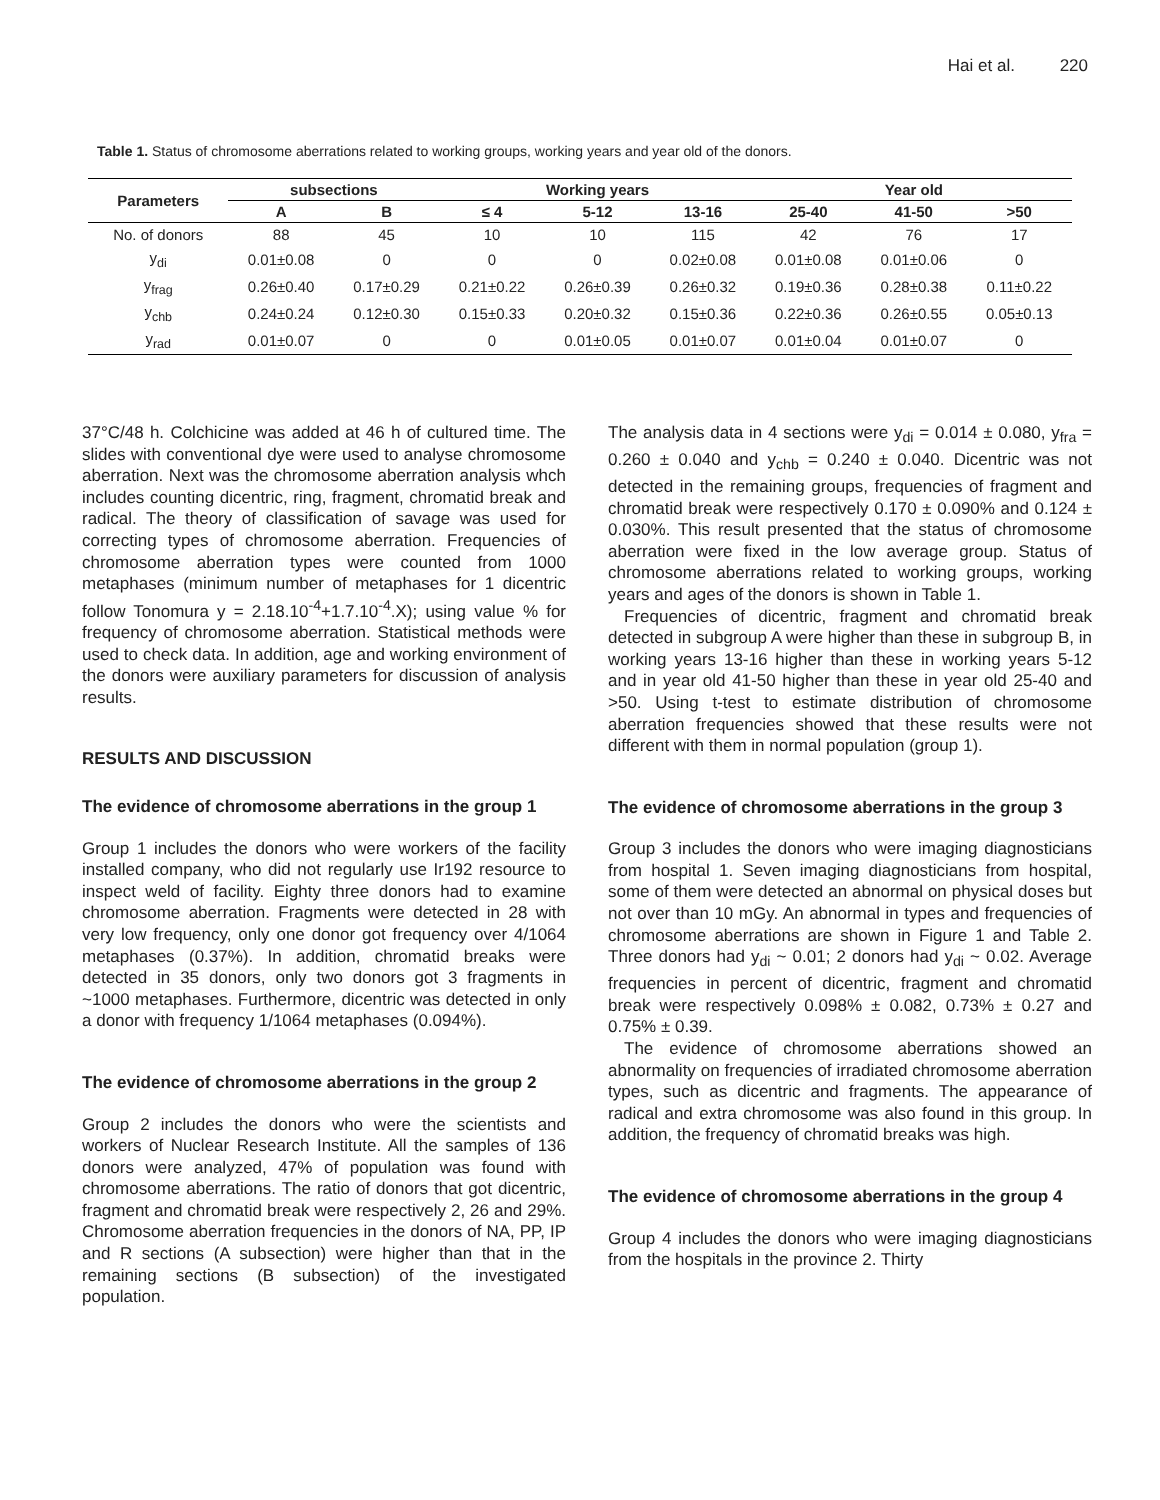Hai et al. 220
Table 1. Status of chromosome aberrations related to working groups, working years and year old of the donors.
| Parameters | subsections | | Working years | | | Year old | | |
| --- | --- | --- | --- | --- | --- | --- | --- | --- |
| | A | B | ≤ 4 | 5-12 | 13-16 | 25-40 | 41-50 | >50 |
| No. of donors | 88 | 45 | 10 | 10 | 115 | 42 | 76 | 17 |
| y<sub>di</sub> | 0.01±0.08 | 0 | 0 | 0 | 0.02±0.08 | 0.01±0.08 | 0.01±0.06 | 0 |
| y<sub>frag</sub> | 0.26±0.40 | 0.17±0.29 | 0.21±0.22 | 0.26±0.39 | 0.26±0.32 | 0.19±0.36 | 0.28±0.38 | 0.11±0.22 |
| y<sub>chb</sub> | 0.24±0.24 | 0.12±0.30 | 0.15±0.33 | 0.20±0.32 | 0.15±0.36 | 0.22±0.36 | 0.26±0.55 | 0.05±0.13 |
| y<sub>rad</sub> | 0.01±0.07 | 0 | 0 | 0.01±0.05 | 0.01±0.07 | 0.01±0.04 | 0.01±0.07 | 0 |
37°C/48 h. Colchicine was added at 46 h of cultured time. The slides with conventional dye were used to analyse chromosome aberration. Next was the chromosome aberration analysis whch includes counting dicentric, ring, fragment, chromatid break and radical. The theory of classification of savage was used for correcting types of chromosome aberration. Frequencies of chromosome aberration types were counted from 1000 metaphases (minimum number of metaphases for 1 dicentric follow Tonomura y = 2.18.10<sup>-4</sup>+1.7.10<sup>-4</sup>.X); using value % for frequency of chromosome aberration. Statistical methods were used to check data. In addition, age and working environment of the donors were auxiliary parameters for discussion of analysis results.
RESULTS AND DISCUSSION
The evidence of chromosome aberrations in the group 1
Group 1 includes the donors who were workers of the facility installed company, who did not regularly use Ir192 resource to inspect weld of facility. Eighty three donors had to examine chromosome aberration. Fragments were detected in 28 with very low frequency, only one donor got frequency over 4/1064 metaphases (0.37%). In addition, chromatid breaks were detected in 35 donors, only two donors got 3 fragments in ~1000 metaphases. Furthermore, dicentric was detected in only a donor with frequency 1/1064 metaphases (0.094%).
The evidence of chromosome aberrations in the group 2
Group 2 includes the donors who were the scientists and workers of Nuclear Research Institute. All the samples of 136 donors were analyzed, 47% of population was found with chromosome aberrations. The ratio of donors that got dicentric, fragment and chromatid break were respectively 2, 26 and 29%. Chromosome aberration frequencies in the donors of NA, PP, IP and R sections (A subsection) were higher than that in the remaining sections (B subsection) of the investigated population.
The analysis data in 4 sections were y<sub>di</sub> = 0.014 ± 0.080, y<sub>fra</sub> = 0.260 ± 0.040 and y<sub>chb</sub> = 0.240 ± 0.040. Dicentric was not detected in the remaining groups, frequencies of fragment and chromatid break were respectively 0.170 ± 0.090% and 0.124 ± 0.030%. This result presented that the status of chromosome aberration were fixed in the low average group. Status of chromosome aberrations related to working groups, working years and ages of the donors is shown in Table 1.
Frequencies of dicentric, fragment and chromatid break detected in subgroup A were higher than these in subgroup B, in working years 13-16 higher than these in working years 5-12 and in year old 41-50 higher than these in year old 25-40 and >50. Using t-test to estimate distribution of chromosome aberration frequencies showed that these results were not different with them in normal population (group 1).
The evidence of chromosome aberrations in the group 3
Group 3 includes the donors who were imaging diagnosticians from hospital 1. Seven imaging diagnosticians from hospital, some of them were detected an abnormal on physical doses but not over than 10 mGy. An abnormal in types and frequencies of chromosome aberrations are shown in Figure 1 and Table 2. Three donors had y<sub>di</sub> ~ 0.01; 2 donors had y<sub>di</sub> ~ 0.02. Average frequencies in percent of dicentric, fragment and chromatid break were respectively 0.098% ± 0.082, 0.73% ± 0.27 and 0.75% ± 0.39.
The evidence of chromosome aberrations showed an abnormality on frequencies of irradiated chromosome aberration types, such as dicentric and fragments. The appearance of radical and extra chromosome was also found in this group. In addition, the frequency of chromatid breaks was high.
The evidence of chromosome aberrations in the group 4
Group 4 includes the donors who were imaging diagnosticians from the hospitals in the province 2. Thirty